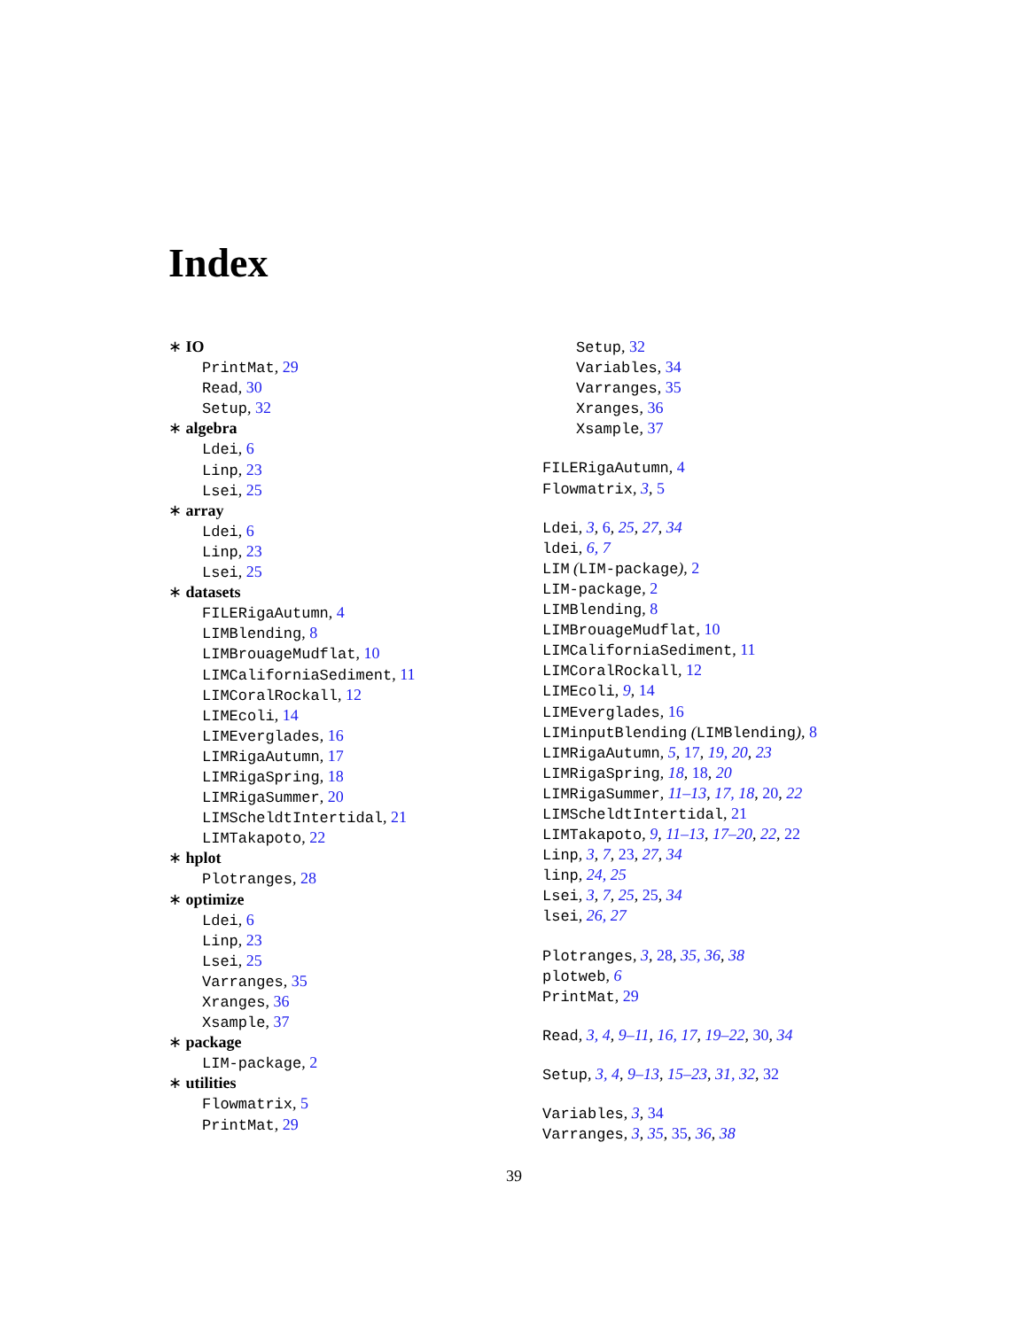Index
∗ IO
PrintMat, 29
Read, 30
Setup, 32
∗ algebra
Ldei, 6
Linp, 23
Lsei, 25
∗ array
Ldei, 6
Linp, 23
Lsei, 25
∗ datasets
FILERigaAutumn, 4
LIMBlending, 8
LIMBrouageMudflat, 10
LIMCaliforniaSediment, 11
LIMCoralRockall, 12
LIMEcoli, 14
LIMEverglades, 16
LIMRigaAutumn, 17
LIMRigaSpring, 18
LIMRigaSummer, 20
LIMScheldtIntertidal, 21
LIMTakapoto, 22
∗ hplot
Plotranges, 28
∗ optimize
Ldei, 6
Linp, 23
Lsei, 25
Varranges, 35
Xranges, 36
Xsample, 37
∗ package
LIM-package, 2
∗ utilities
Flowmatrix, 5
PrintMat, 29
Setup, 32
Variables, 34
Varranges, 35
Xranges, 36
Xsample, 37
FILERigaAutumn, 4
Flowmatrix, 3, 5
Ldei, 3, 6, 25, 27, 34
ldei, 6, 7
LIM (LIM-package), 2
LIM-package, 2
LIMBlending, 8
LIMBrouageMudflat, 10
LIMCaliforniaSediment, 11
LIMCoralRockall, 12
LIMEcoli, 9, 14
LIMEverglades, 16
LIMinputBlending (LIMBlending), 8
LIMRigaAutumn, 5, 17, 19, 20, 23
LIMRigaSpring, 18, 18, 20
LIMRigaSummer, 11–13, 17, 18, 20, 22
LIMScheldtIntertidal, 21
LIMTakapoto, 9, 11–13, 17–20, 22, 22
Linp, 3, 7, 23, 27, 34
linp, 24, 25
Lsei, 3, 7, 25, 25, 34
lsei, 26, 27
Plotranges, 3, 28, 35, 36, 38
plotweb, 6
PrintMat, 29
Read, 3, 4, 9–11, 16, 17, 19–22, 30, 34
Setup, 3, 4, 9–13, 15–23, 31, 32, 32
Variables, 3, 34
Varranges, 3, 35, 35, 36, 38
39